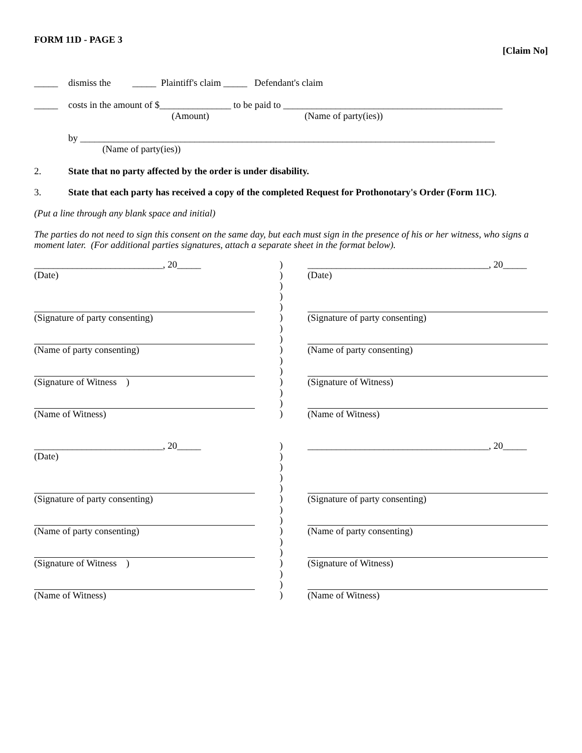FORM 11D - PAGE 3
[Claim No]
_____ dismiss the _____ Plaintiff's claim _____ Defendant's claim
_____ costs in the amount of $_______________ to be paid to ______________________________________________
(Amount) (Name of party(ies))
by _______________________________________________________________________________________
(Name of party(ies))
2. State that no party affected by the order is under disability.
3. State that each party has received a copy of the completed Request for Prothonotary's Order (Form 11C).
(Put a line through any blank space and initial)
The parties do not need to sign this consent on the same day, but each must sign in the presence of his or her witness, who signs a moment later. (For additional parties signatures, attach a separate sheet in the format below).
| ___________________________, 20_____ (Date) | ) ) ) | ______________________________________, 20_____ (Date) |
| (Signature of party consenting) | ) ) ) | (Signature of party consenting) |
| (Name of party consenting) | ) ) ) | (Name of party consenting) |
| (Signature of Witness ) | ) ) ) | (Signature of Witness) |
| (Name of Witness) | ) ) ) | (Name of Witness) |
| ___________________________, 20_____ (Date) | ) ) ) | ______________________________________, 20_____ |
| (Signature of party consenting) | ) ) ) | (Signature of party consenting) |
| (Name of party consenting) | ) ) ) | (Name of party consenting) |
| (Signature of Witness ) | ) ) ) | (Signature of Witness) |
| (Name of Witness) | ) ) ) | (Name of Witness) |